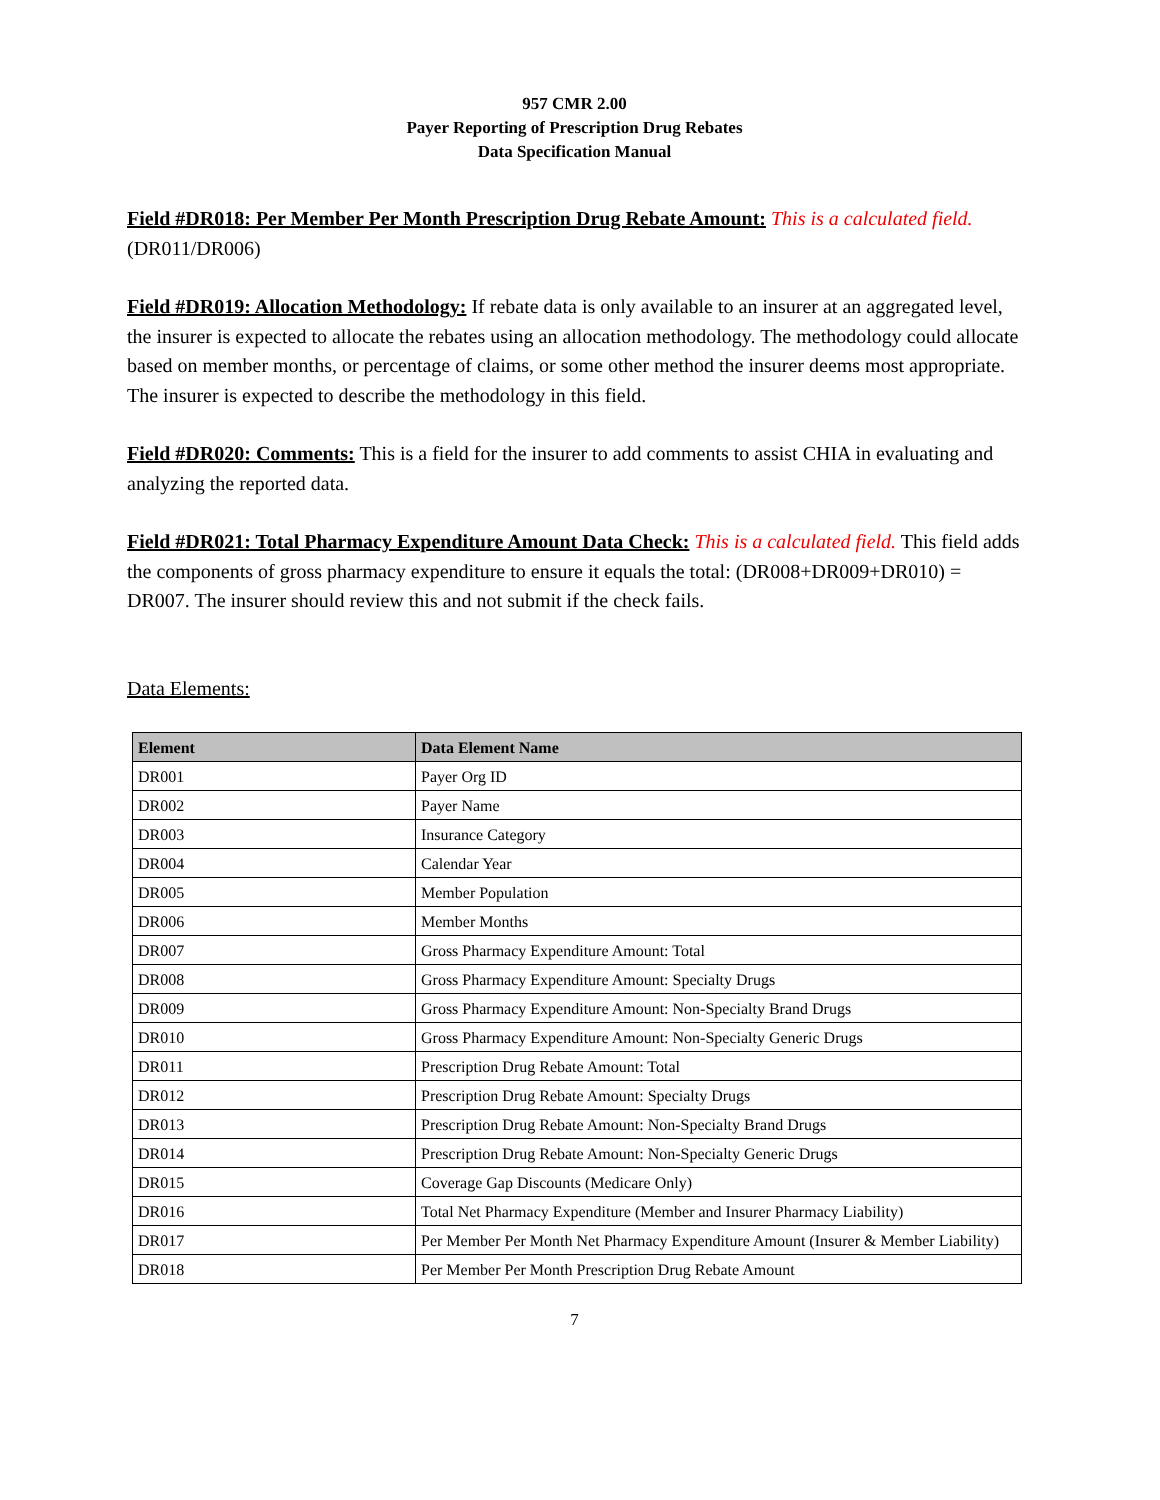957 CMR 2.00
Payer Reporting of Prescription Drug Rebates
Data Specification Manual
Field #DR018: Per Member Per Month Prescription Drug Rebate Amount: This is a calculated field. (DR011/DR006)
Field #DR019: Allocation Methodology: If rebate data is only available to an insurer at an aggregated level, the insurer is expected to allocate the rebates using an allocation methodology. The methodology could allocate based on member months, or percentage of claims, or some other method the insurer deems most appropriate. The insurer is expected to describe the methodology in this field.
Field #DR020: Comments: This is a field for the insurer to add comments to assist CHIA in evaluating and analyzing the reported data.
Field #DR021: Total Pharmacy Expenditure Amount Data Check: This is a calculated field. This field adds the components of gross pharmacy expenditure to ensure it equals the total: (DR008+DR009+DR010) = DR007. The insurer should review this and not submit if the check fails.
Data Elements:
| Element | Data Element Name |
| --- | --- |
| DR001 | Payer Org ID |
| DR002 | Payer Name |
| DR003 | Insurance Category |
| DR004 | Calendar Year |
| DR005 | Member Population |
| DR006 | Member Months |
| DR007 | Gross Pharmacy Expenditure Amount: Total |
| DR008 | Gross Pharmacy Expenditure Amount: Specialty Drugs |
| DR009 | Gross Pharmacy Expenditure Amount: Non-Specialty Brand Drugs |
| DR010 | Gross Pharmacy Expenditure Amount: Non-Specialty Generic Drugs |
| DR011 | Prescription Drug Rebate Amount: Total |
| DR012 | Prescription Drug Rebate Amount: Specialty Drugs |
| DR013 | Prescription Drug Rebate Amount: Non-Specialty Brand Drugs |
| DR014 | Prescription Drug Rebate Amount: Non-Specialty Generic Drugs |
| DR015 | Coverage Gap Discounts (Medicare Only) |
| DR016 | Total Net Pharmacy Expenditure (Member and Insurer Pharmacy Liability) |
| DR017 | Per Member Per Month Net Pharmacy Expenditure Amount (Insurer & Member Liability) |
| DR018 | Per Member Per Month Prescription Drug Rebate Amount |
7